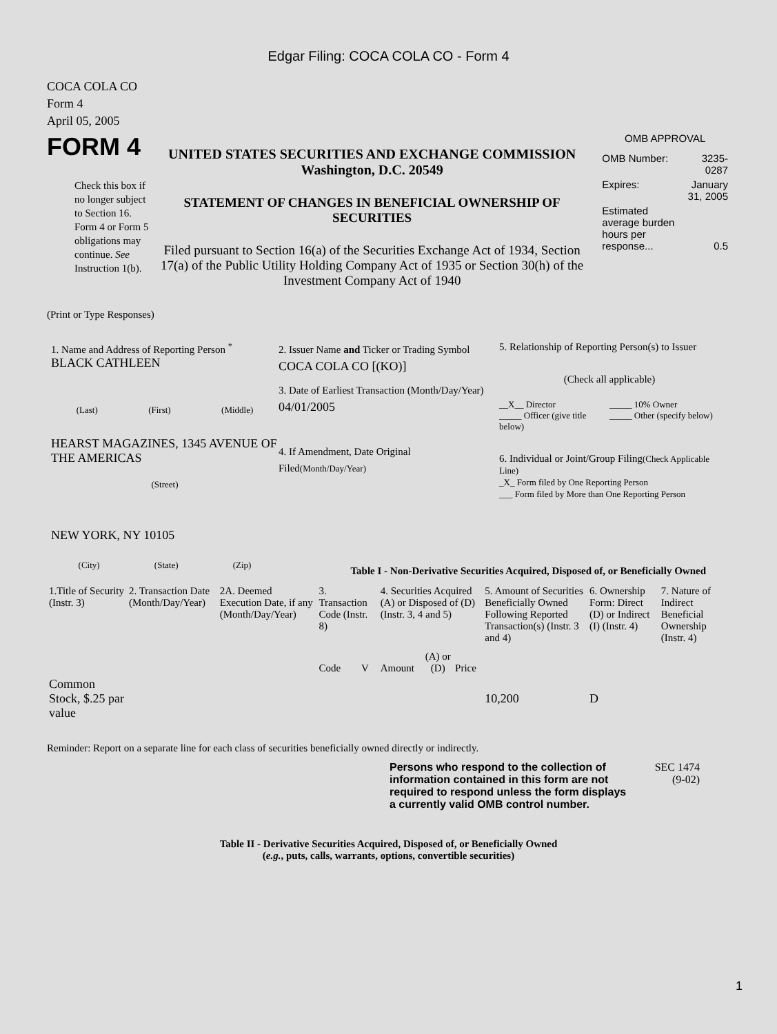Edgar Filing: COCA COLA CO - Form 4
COCA COLA CO
Form 4
April 05, 2005
FORM 4
Check this box if no longer subject to Section 16. Form 4 or Form 5 obligations may continue. See Instruction 1(b).
UNITED STATES SECURITIES AND EXCHANGE COMMISSION
Washington, D.C. 20549
STATEMENT OF CHANGES IN BENEFICIAL OWNERSHIP OF SECURITIES
Filed pursuant to Section 16(a) of the Securities Exchange Act of 1934, Section 17(a) of the Public Utility Holding Company Act of 1935 or Section 30(h) of the Investment Company Act of 1940
OMB APPROVAL
| OMB Number: | 3235-0287 |
| Expires: | January 31, 2005 |
| Estimated average burden hours per response... | 0.5 |
(Print or Type Responses)
1. Name and Address of Reporting Person <sup>*</sup>
BLACK CATHLEEN
(Last) (First) (Middle)
HEARST MAGAZINES, 1345 AVENUE OF THE AMERICAS
(Street)
NEW YORK, NY 10105
(City) (State) (Zip)
2. Issuer Name and Ticker or Trading Symbol
COCA COLA CO [(KO)]
3. Date of Earliest Transaction (Month/Day/Year)
04/01/2005
4. If Amendment, Date Original Filed(Month/Day/Year)
5. Relationship of Reporting Person(s) to Issuer
(Check all applicable)
__X__ Director
_____ Officer (give title below)
_____ 10% Owner
_____ Other (specify below)
6. Individual or Joint/Group Filing(Check Applicable Line)
_X_ Form filed by One Reporting Person
___ Form filed by More than One Reporting Person
Table I - Non-Derivative Securities Acquired, Disposed of, or Beneficially Owned
| 1.Title of Security (Instr. 3) | 2. Transaction Date (Month/Day/Year) | 2A. Deemed Execution Date, if any (Month/Day/Year) | 3. Transaction Code (Instr. 8) | | 4. Securities Acquired (A) or Disposed of (D) (Instr. 3, 4 and 5) | | | 5. Amount of Securities Beneficially Owned Following Reported Transaction(s) (Instr. 3 and 4) | 6. Ownership Form: Direct (D) or Indirect (I) (Instr. 4) | 7. Nature of Indirect Beneficial Ownership (Instr. 4) |
| --- | --- | --- | --- | --- | --- | --- | --- | --- | --- | --- |
| | | | Code | V | Amount | (A) or (D) | Price | | | |
| Common Stock, $.25 par value | | | | | | | | 10,200 | D | |
Reminder: Report on a separate line for each class of securities beneficially owned directly or indirectly.
Persons who respond to the collection of information contained in this form are not required to respond unless the form displays a currently valid OMB control number.
SEC 1474
(9-02)
Table II - Derivative Securities Acquired, Disposed of, or Beneficially Owned
(e.g., puts, calls, warrants, options, convertible securities)
1